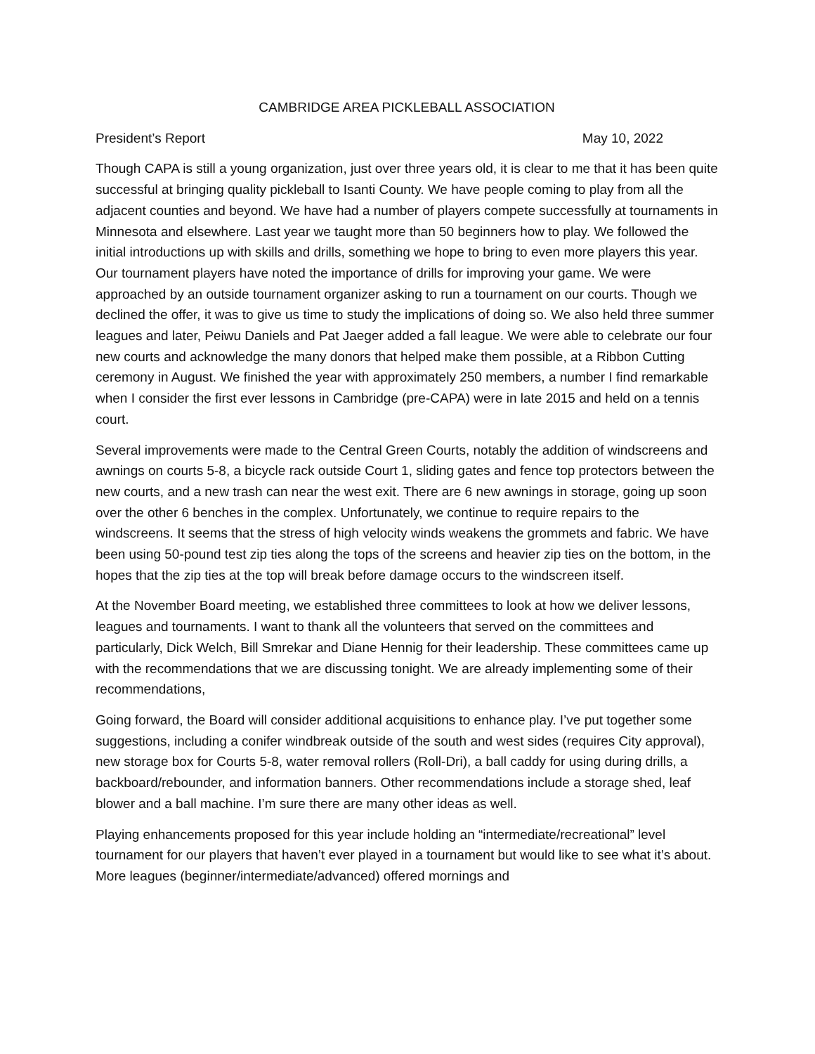CAMBRIDGE AREA PICKLEBALL ASSOCIATION
President’s Report May 10, 2022
Though CAPA is still a young organization, just over three years old, it is clear to me that it has been quite successful at bringing quality pickleball to Isanti County. We have people coming to play from all the adjacent counties and beyond. We have had a number of players compete successfully at tournaments in Minnesota and elsewhere. Last year we taught more than 50 beginners how to play. We followed the initial introductions up with skills and drills, something we hope to bring to even more players this year. Our tournament players have noted the importance of drills for improving your game. We were approached by an outside tournament organizer asking to run a tournament on our courts. Though we declined the offer, it was to give us time to study the implications of doing so. We also held three summer leagues and later, Peiwu Daniels and Pat Jaeger added a fall league. We were able to celebrate our four new courts and acknowledge the many donors that helped make them possible, at a Ribbon Cutting ceremony in August. We finished the year with approximately 250 members, a number I find remarkable when I consider the first ever lessons in Cambridge (pre-CAPA) were in late 2015 and held on a tennis court.
Several improvements were made to the Central Green Courts, notably the addition of windscreens and awnings on courts 5-8, a bicycle rack outside Court 1, sliding gates and fence top protectors between the new courts, and a new trash can near the west exit. There are 6 new awnings in storage, going up soon over the other 6 benches in the complex. Unfortunately, we continue to require repairs to the windscreens. It seems that the stress of high velocity winds weakens the grommets and fabric. We have been using 50-pound test zip ties along the tops of the screens and heavier zip ties on the bottom, in the hopes that the zip ties at the top will break before damage occurs to the windscreen itself.
At the November Board meeting, we established three committees to look at how we deliver lessons, leagues and tournaments. I want to thank all the volunteers that served on the committees and particularly, Dick Welch, Bill Smrekar and Diane Hennig for their leadership. These committees came up with the recommendations that we are discussing tonight. We are already implementing some of their recommendations,
Going forward, the Board will consider additional acquisitions to enhance play. I’ve put together some suggestions, including a conifer windbreak outside of the south and west sides (requires City approval), new storage box for Courts 5-8, water removal rollers (Roll-Dri), a ball caddy for using during drills, a backboard/rebounder, and information banners. Other recommendations include a storage shed, leaf blower and a ball machine. I’m sure there are many other ideas as well.
Playing enhancements proposed for this year include holding an “intermediate/recreational” level tournament for our players that haven’t ever played in a tournament but would like to see what it’s about. More leagues (beginner/intermediate/advanced) offered mornings and